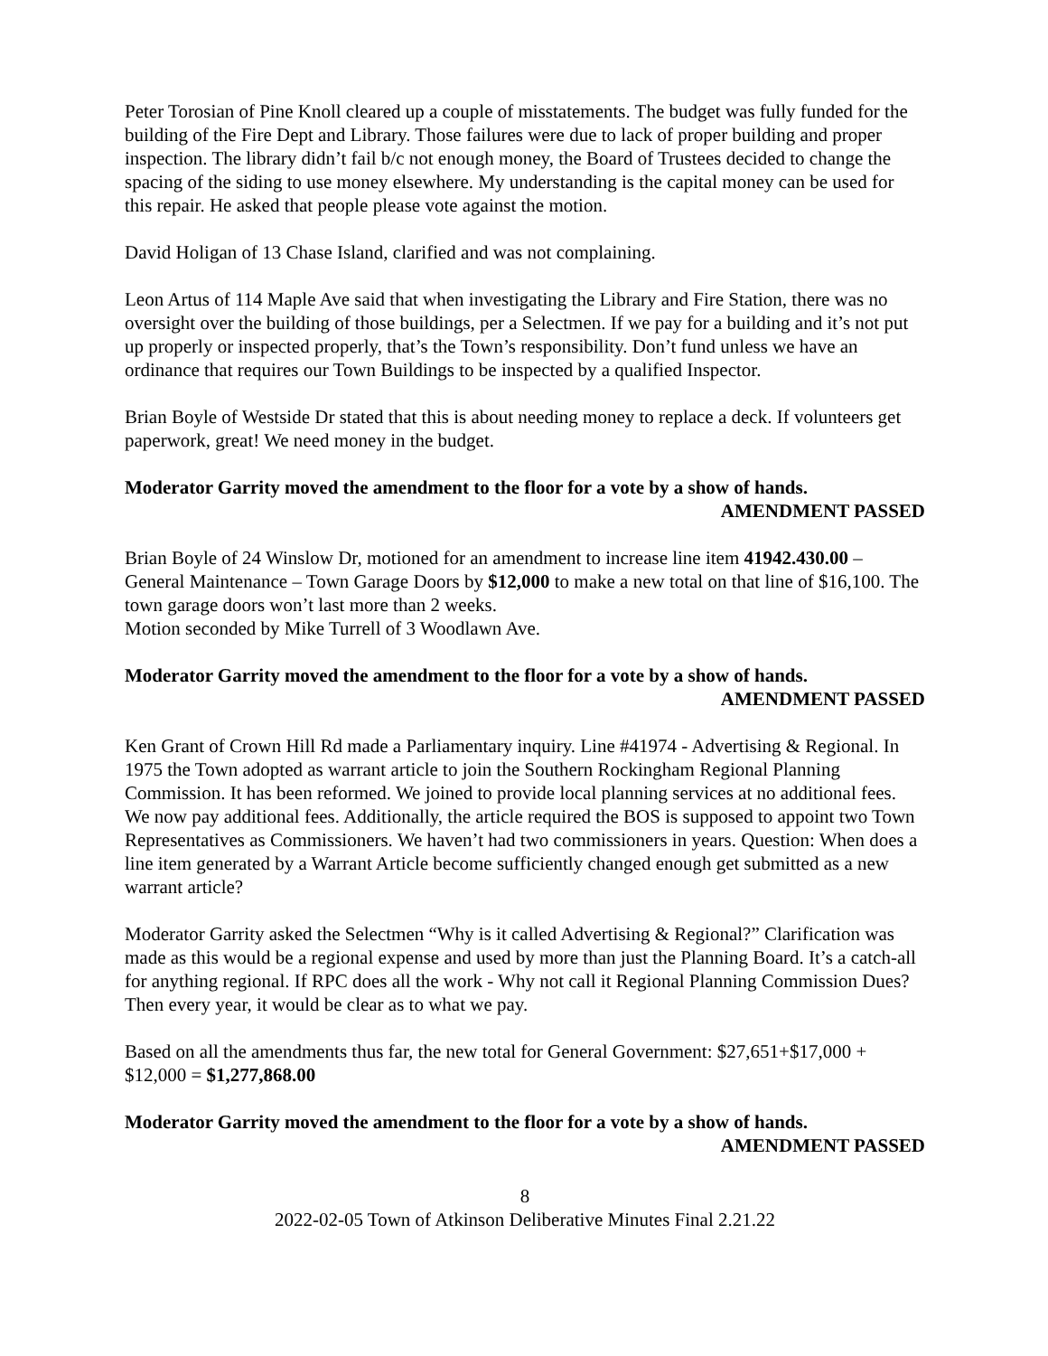Peter Torosian of Pine Knoll cleared up a couple of misstatements. The budget was fully funded for the building of the Fire Dept and Library. Those failures were due to lack of proper building and proper inspection. The library didn’t fail b/c not enough money, the Board of Trustees decided to change the spacing of the siding to use money elsewhere. My understanding is the capital money can be used for this repair. He asked that people please vote against the motion.
David Holigan of 13 Chase Island, clarified and was not complaining.
Leon Artus of 114 Maple Ave said that when investigating the Library and Fire Station, there was no oversight over the building of those buildings, per a Selectmen. If we pay for a building and it’s not put up properly or inspected properly, that’s the Town’s responsibility. Don’t fund unless we have an ordinance that requires our Town Buildings to be inspected by a qualified Inspector.
Brian Boyle of Westside Dr stated that this is about needing money to replace a deck. If volunteers get paperwork, great! We need money in the budget.
Moderator Garrity moved the amendment to the floor for a vote by a show of hands.
AMENDMENT PASSED
Brian Boyle of 24 Winslow Dr, motioned for an amendment to increase line item 41942.430.00 – General Maintenance – Town Garage Doors by $12,000 to make a new total on that line of $16,100. The town garage doors won’t last more than 2 weeks.
Motion seconded by Mike Turrell of 3 Woodlawn Ave.
Moderator Garrity moved the amendment to the floor for a vote by a show of hands.
AMENDMENT PASSED
Ken Grant of Crown Hill Rd made a Parliamentary inquiry. Line #41974 - Advertising & Regional. In 1975 the Town adopted as warrant article to join the Southern Rockingham Regional Planning Commission. It has been reformed. We joined to provide local planning services at no additional fees. We now pay additional fees. Additionally, the article required the BOS is supposed to appoint two Town Representatives as Commissioners. We haven’t had two commissioners in years. Question: When does a line item generated by a Warrant Article become sufficiently changed enough get submitted as a new warrant article?
Moderator Garrity asked the Selectmen “Why is it called Advertising & Regional?” Clarification was made as this would be a regional expense and used by more than just the Planning Board. It’s a catch-all for anything regional. If RPC does all the work - Why not call it Regional Planning Commission Dues? Then every year, it would be clear as to what we pay.
Based on all the amendments thus far, the new total for General Government: $27,651+$17,000 + $12,000 = $1,277,868.00
Moderator Garrity moved the amendment to the floor for a vote by a show of hands.
AMENDMENT PASSED
8
2022-02-05 Town of Atkinson Deliberative Minutes Final 2.21.22